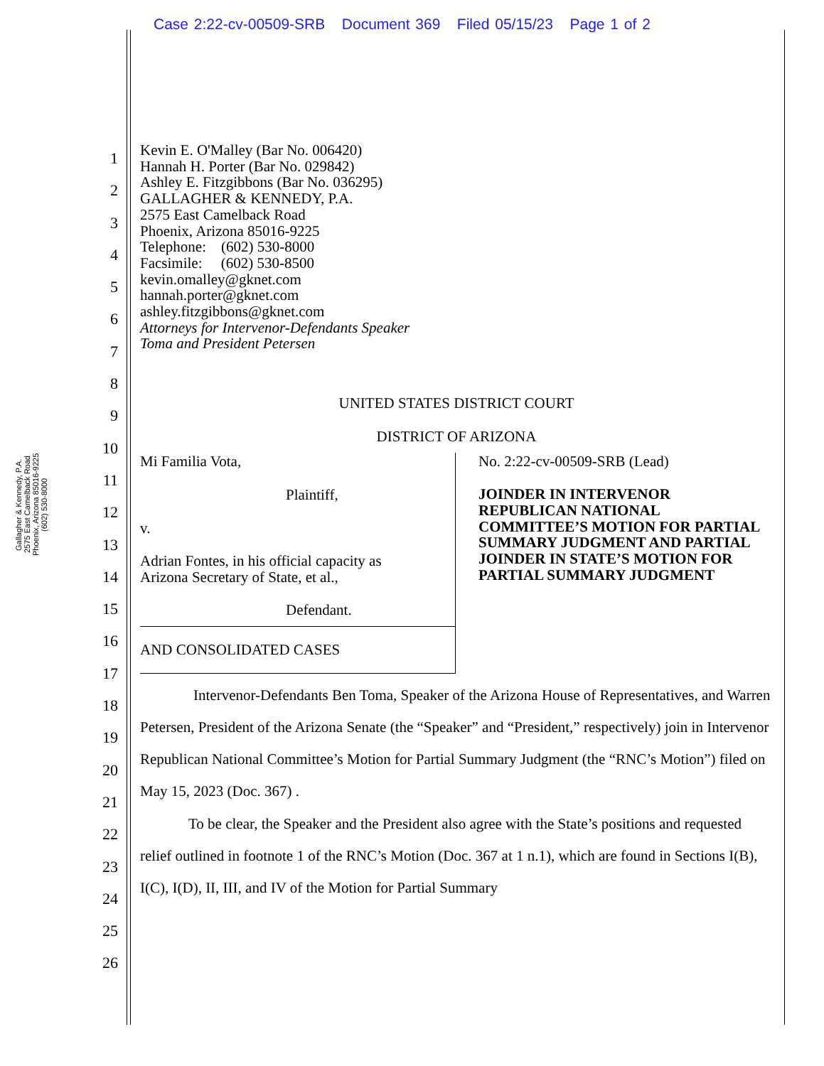Case 2:22-cv-00509-SRB Document 369 Filed 05/15/23 Page 1 of 2
Gallagher & Kennedy, P.A.
2575 East Camelback Road
Phoenix, Arizona 85016-9225
(602) 530-8000
1
2
3
4
5
6
7
8
9
10
11
12
13
14
15
16
17
18
19
20
21
22
23
24
25
26
Kevin E. O'Malley (Bar No. 006420)
Hannah H. Porter (Bar No. 029842)
Ashley E. Fitzgibbons (Bar No. 036295)
GALLAGHER & KENNEDY, P.A.
2575 East Camelback Road
Phoenix, Arizona 85016-9225
Telephone: (602) 530-8000
Facsimile: (602) 530-8500
kevin.omalley@gknet.com
hannah.porter@gknet.com
ashley.fitzgibbons@gknet.com
Attorneys for Intervenor-Defendants Speaker
Toma and President Petersen
UNITED STATES DISTRICT COURT
DISTRICT OF ARIZONA
Mi Familia Vota,
Plaintiff,
v.
Adrian Fontes, in his official capacity as
Arizona Secretary of State, et al.,
Defendant.
AND CONSOLIDATED CASES
No. 2:22-cv-00509-SRB (Lead)
JOINDER IN INTERVENOR REPUBLICAN NATIONAL COMMITTEE’S MOTION FOR PARTIAL SUMMARY JUDGMENT AND PARTIAL JOINDER IN STATE’S MOTION FOR PARTIAL SUMMARY JUDGMENT
Intervenor-Defendants Ben Toma, Speaker of the Arizona House of Representatives, and Warren Petersen, President of the Arizona Senate (the “Speaker” and “President,” respectively) join in Intervenor Republican National Committee’s Motion for Partial Summary Judgment (the “RNC’s Motion”) filed on May 15, 2023 (Doc. 367) .
To be clear, the Speaker and the President also agree with the State’s positions and requested relief outlined in footnote 1 of the RNC’s Motion (Doc. 367 at 1 n.1), which are found in Sections I(B), I(C), I(D), II, III, and IV of the Motion for Partial Summary